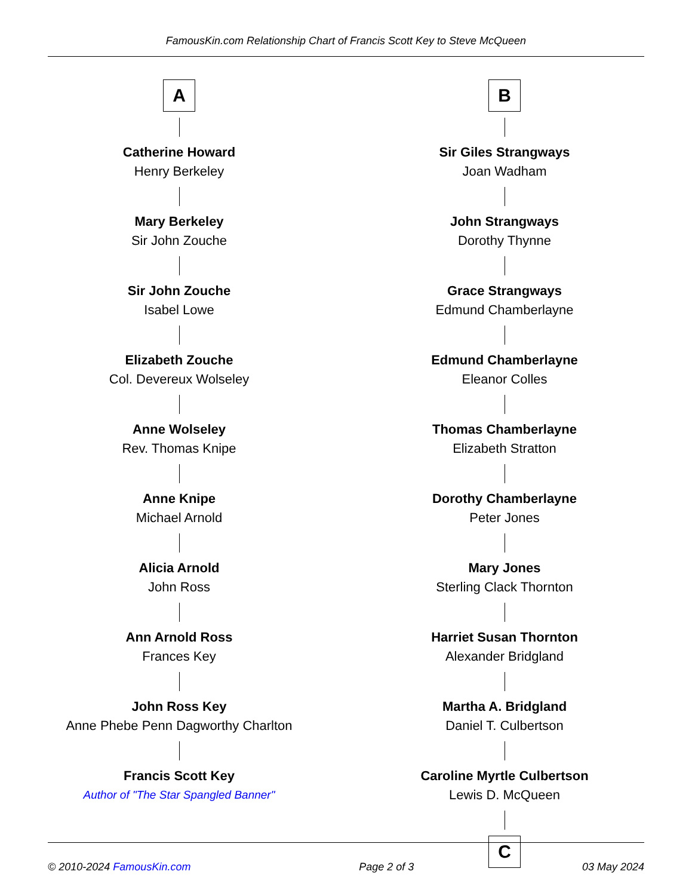FamousKin.com Relationship Chart of Francis Scott Key to Steve McQueen
A
Catherine Howard
Henry Berkeley
Mary Berkeley
Sir John Zouche
Sir John Zouche
Isabel Lowe
Elizabeth Zouche
Col. Devereux Wolseley
Anne Wolseley
Rev. Thomas Knipe
Anne Knipe
Michael Arnold
Alicia Arnold
John Ross
Ann Arnold Ross
Frances Key
John Ross Key
Anne Phebe Penn Dagworthy Charlton
Francis Scott Key
Author of "The Star Spangled Banner"
B
Sir Giles Strangways
Joan Wadham
John Strangways
Dorothy Thynne
Grace Strangways
Edmund Chamberlayne
Edmund Chamberlayne
Eleanor Colles
Thomas Chamberlayne
Elizabeth Stratton
Dorothy Chamberlayne
Peter Jones
Mary Jones
Sterling Clack Thornton
Harriet Susan Thornton
Alexander Bridgland
Martha A. Bridgland
Daniel T. Culbertson
Caroline Myrtle Culbertson
Lewis D. McQueen
C
© 2010-2024 FamousKin.com Page 2 of 3 03 May 2024